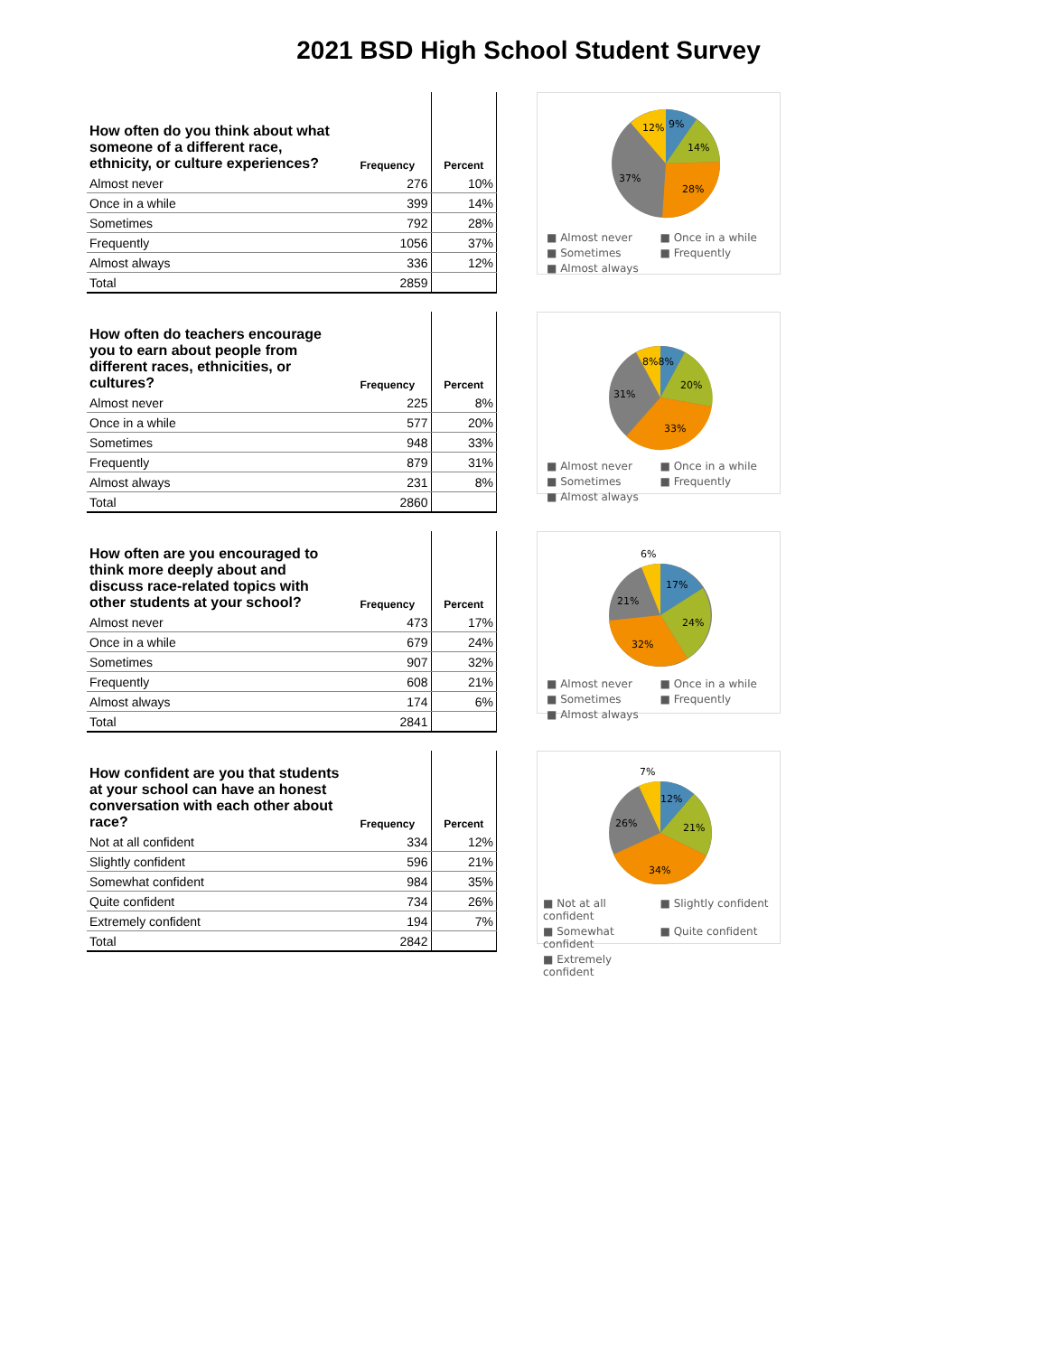2021 BSD High School Student Survey
| How often do you think about what someone of a different race, ethnicity, or culture experiences? | Frequency | Percent |
| --- | --- | --- |
| Almost never | 276 | 10% |
| Once in a while | 399 | 14% |
| Sometimes | 792 | 28% |
| Frequently | 1056 | 37% |
| Almost always | 336 | 12% |
| Total | 2859 | |
9%
14%
28%
37%
12%
■ Almost never ■ Once in a while ■ Sometimes ■ Frequently ■ Almost always
| How often do teachers encourage you to earn about people from different races, ethnicities, or cultures? | Frequency | Percent |
| --- | --- | --- |
| Almost never | 225 | 8% |
| Once in a while | 577 | 20% |
| Sometimes | 948 | 33% |
| Frequently | 879 | 31% |
| Almost always | 231 | 8% |
| Total | 2860 | |
8%8%
20%
33%
31%
■ Almost never ■ Once in a while ■ Sometimes ■ Frequently ■ Almost always
| How often are you encouraged to think more deeply about and discuss race-related topics with other students at your school? | Frequency | Percent |
| --- | --- | --- |
| Almost never | 473 | 17% |
| Once in a while | 679 | 24% |
| Sometimes | 907 | 32% |
| Frequently | 608 | 21% |
| Almost always | 174 | 6% |
| Total | 2841 | |
6%
17%
24%
32%
21%
■ Almost never ■ Once in a while ■ Sometimes ■ Frequently ■ Almost always
| How confident are you that students at your school can have an honest conversation with each other about race? | Frequency | Percent |
| --- | --- | --- |
| Not at all confident | 334 | 12% |
| Slightly confident | 596 | 21% |
| Somewhat confident | 984 | 35% |
| Quite confident | 734 | 26% |
| Extremely confident | 194 | 7% |
| Total | 2842 | |
7%
12%
21%
34%
26%
■ Not at all confident ■ Slightly confident ■ Somewhat confident ■ Quite confident ■ Extremely confident